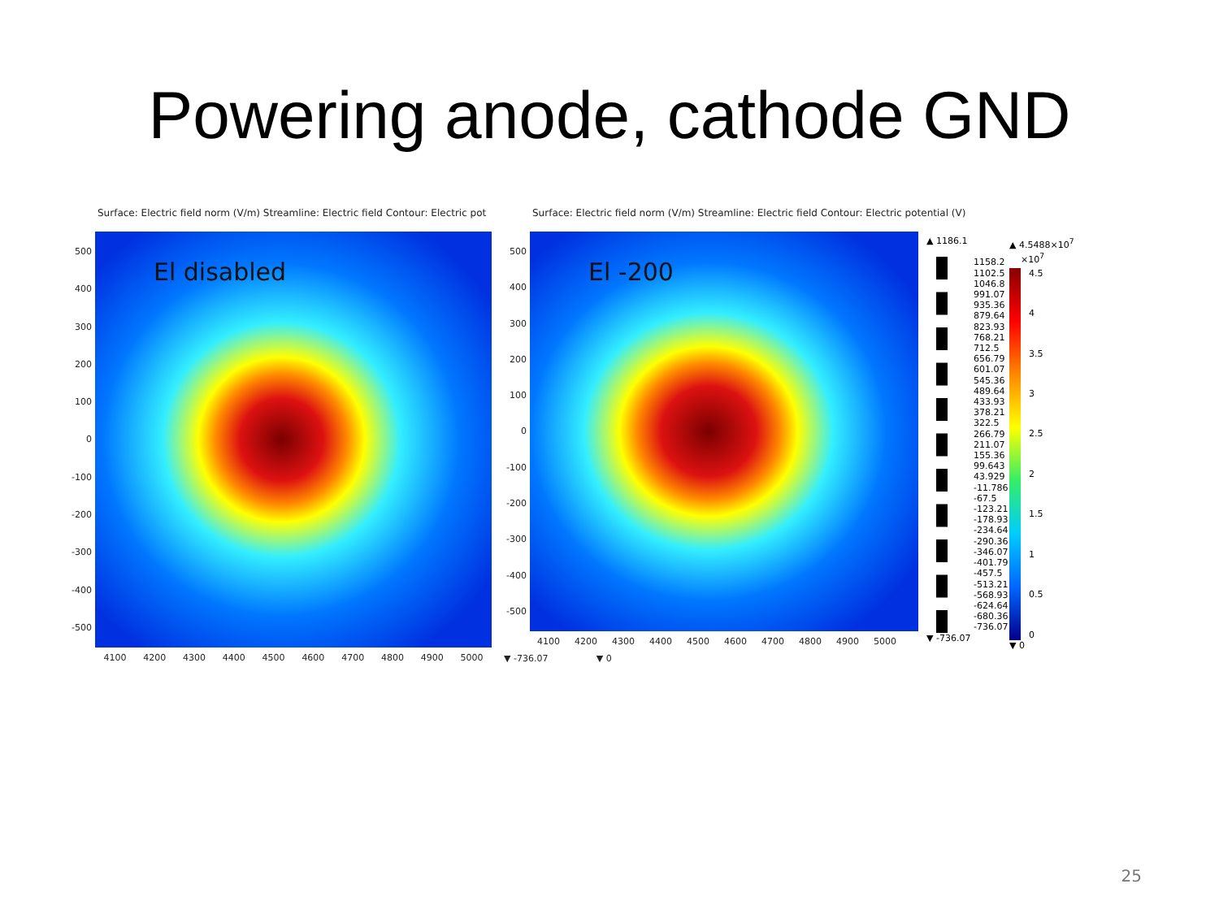Powering anode, cathode GND
Surface: Electric field norm (V/m) Streamline: Electric field Contour: Electric pot
500
400
300
200
100
0
-100
-200
-300
-400
-500
El disabled
4100 4200 4300 4400 4500 4600 4700 4800 4900 5000
Surface: Electric field norm (V/m) Streamline: Electric field Contour: Electric potential (V)
500
400
300
200
100
0
-100
-200
-300
-400
-500
El -200
4100 4200 4300 4400 4500 4600 4700 4800 4900 5000
▼ -736.07 ▼ 0
▲ 1186.1
1158.2
1102.5
1046.8
991.07
935.36
879.64
823.93
768.21
712.5
656.79
601.07
545.36
489.64
433.93
378.21
322.5
266.79
211.07
155.36
99.643
43.929
-11.786
-67.5
-123.21
-178.93
-234.64
-290.36
-346.07
-401.79
-457.5
-513.21
-568.93
-624.64
-680.36
-736.07
▼ -736.07
▲ 4.5488×10<sup>7</sup>
×10<sup>7</sup>
4.5
4
3.5
3
2.5
2
1.5
1
0.5
0
▼ 0
25